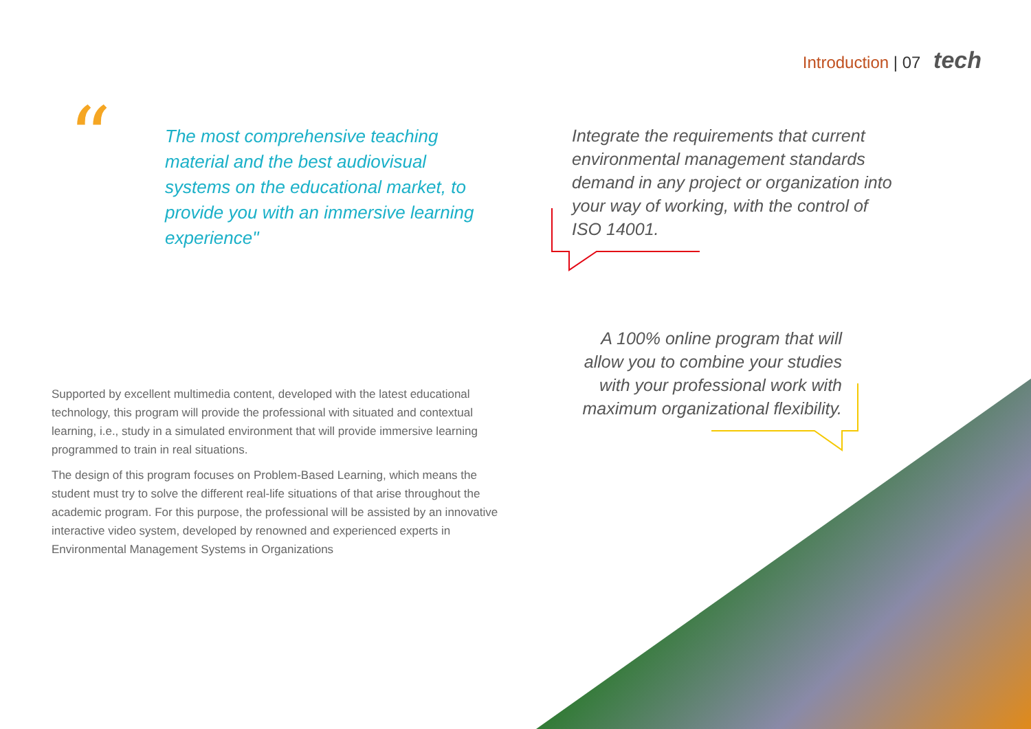Introduction | 07 tech
“
The most comprehensive teaching material and the best audiovisual systems on the educational market, to provide you with an immersive learning experience"
Integrate the requirements that current environmental management standards demand in any project or organization into your way of working, with the control of ISO 14001.
A 100% online program that will allow you to combine your studies with your professional work with maximum organizational flexibility.
Supported by excellent multimedia content, developed with the latest educational technology, this program will provide the professional with situated and contextual learning, i.e., study in a simulated environment that will provide immersive learning programmed to train in real situations.
The design of this program focuses on Problem-Based Learning, which means the student must try to solve the different real-life situations of that arise throughout the academic program. For this purpose, the professional will be assisted by an innovative interactive video system, developed by renowned and experienced experts in Environmental Management Systems in Organizations